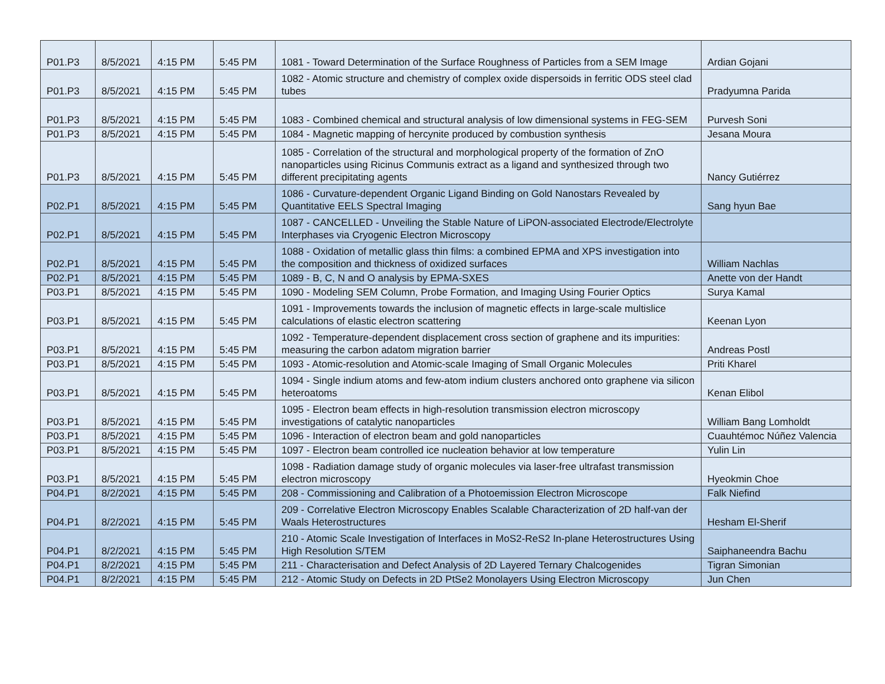| P01.P3 | 8/5/2021 | 4:15 PM | 5:45 PM | 1081 - Toward Determination of the Surface Roughness of Particles from a SEM Image | Ardian Gojani |
| P01.P3 | 8/5/2021 | 4:15 PM | 5:45 PM | 1082 - Atomic structure and chemistry of complex oxide dispersoids in ferritic ODS steel clad tubes | Pradyumna Parida |
| P01.P3 | 8/5/2021 | 4:15 PM | 5:45 PM | 1083 - Combined chemical and structural analysis of low dimensional systems in FEG-SEM | Purvesh Soni |
| P01.P3 | 8/5/2021 | 4:15 PM | 5:45 PM | 1084 - Magnetic mapping of hercynite produced by combustion synthesis | Jesana Moura |
| P01.P3 | 8/5/2021 | 4:15 PM | 5:45 PM | 1085 - Correlation of the structural and morphological property of the formation of ZnO nanoparticles using Ricinus Communis extract as a ligand and synthesized through two different precipitating agents | Nancy Gutiérrez |
| P02.P1 | 8/5/2021 | 4:15 PM | 5:45 PM | 1086 - Curvature-dependent Organic Ligand Binding on Gold Nanostars Revealed by Quantitative EELS Spectral Imaging | Sang hyun Bae |
| P02.P1 | 8/5/2021 | 4:15 PM | 5:45 PM | 1087 - CANCELLED - Unveiling the Stable Nature of LiPON-associated Electrode/Electrolyte Interphases via Cryogenic Electron Microscopy | |
| P02.P1 | 8/5/2021 | 4:15 PM | 5:45 PM | 1088 - Oxidation of metallic glass thin films: a combined EPMA and XPS investigation into the composition and thickness of oxidized surfaces | William Nachlas |
| P02.P1 | 8/5/2021 | 4:15 PM | 5:45 PM | 1089 - B, C, N and O analysis by EPMA-SXES | Anette von der Handt |
| P03.P1 | 8/5/2021 | 4:15 PM | 5:45 PM | 1090 - Modeling SEM Column, Probe Formation, and Imaging Using Fourier Optics | Surya Kamal |
| P03.P1 | 8/5/2021 | 4:15 PM | 5:45 PM | 1091 - Improvements towards the inclusion of magnetic effects in large-scale multislice calculations of elastic electron scattering | Keenan Lyon |
| P03.P1 | 8/5/2021 | 4:15 PM | 5:45 PM | 1092 - Temperature-dependent displacement cross section of graphene and its impurities: measuring the carbon adatom migration barrier | Andreas Postl |
| P03.P1 | 8/5/2021 | 4:15 PM | 5:45 PM | 1093 - Atomic-resolution and Atomic-scale Imaging of Small Organic Molecules | Priti Kharel |
| P03.P1 | 8/5/2021 | 4:15 PM | 5:45 PM | 1094 - Single indium atoms and few-atom indium clusters anchored onto graphene via silicon heteroatoms | Kenan Elibol |
| P03.P1 | 8/5/2021 | 4:15 PM | 5:45 PM | 1095 - Electron beam effects in high-resolution transmission electron microscopy investigations of catalytic nanoparticles | William Bang Lomholdt |
| P03.P1 | 8/5/2021 | 4:15 PM | 5:45 PM | 1096 - Interaction of electron beam and gold nanoparticles | Cuauhtémoc Núñez Valencia |
| P03.P1 | 8/5/2021 | 4:15 PM | 5:45 PM | 1097 - Electron beam controlled ice nucleation behavior at low temperature | Yulin Lin |
| P03.P1 | 8/5/2021 | 4:15 PM | 5:45 PM | 1098 - Radiation damage study of organic molecules via laser-free ultrafast transmission electron microscopy | Hyeokmin Choe |
| P04.P1 | 8/2/2021 | 4:15 PM | 5:45 PM | 208 - Commissioning and Calibration of a Photoemission Electron Microscope | Falk Niefind |
| P04.P1 | 8/2/2021 | 4:15 PM | 5:45 PM | 209 - Correlative Electron Microscopy Enables Scalable Characterization of 2D half-van der Waals Heterostructures | Hesham El-Sherif |
| P04.P1 | 8/2/2021 | 4:15 PM | 5:45 PM | 210 - Atomic Scale Investigation of Interfaces in MoS2-ReS2 In-plane Heterostructures Using High Resolution S/TEM | Saiphaneendra Bachu |
| P04.P1 | 8/2/2021 | 4:15 PM | 5:45 PM | 211 - Characterisation and Defect Analysis of 2D Layered Ternary Chalcogenides | Tigran Simonian |
| P04.P1 | 8/2/2021 | 4:15 PM | 5:45 PM | 212 - Atomic Study on Defects in 2D PtSe2 Monolayers Using Electron Microscopy | Jun Chen |